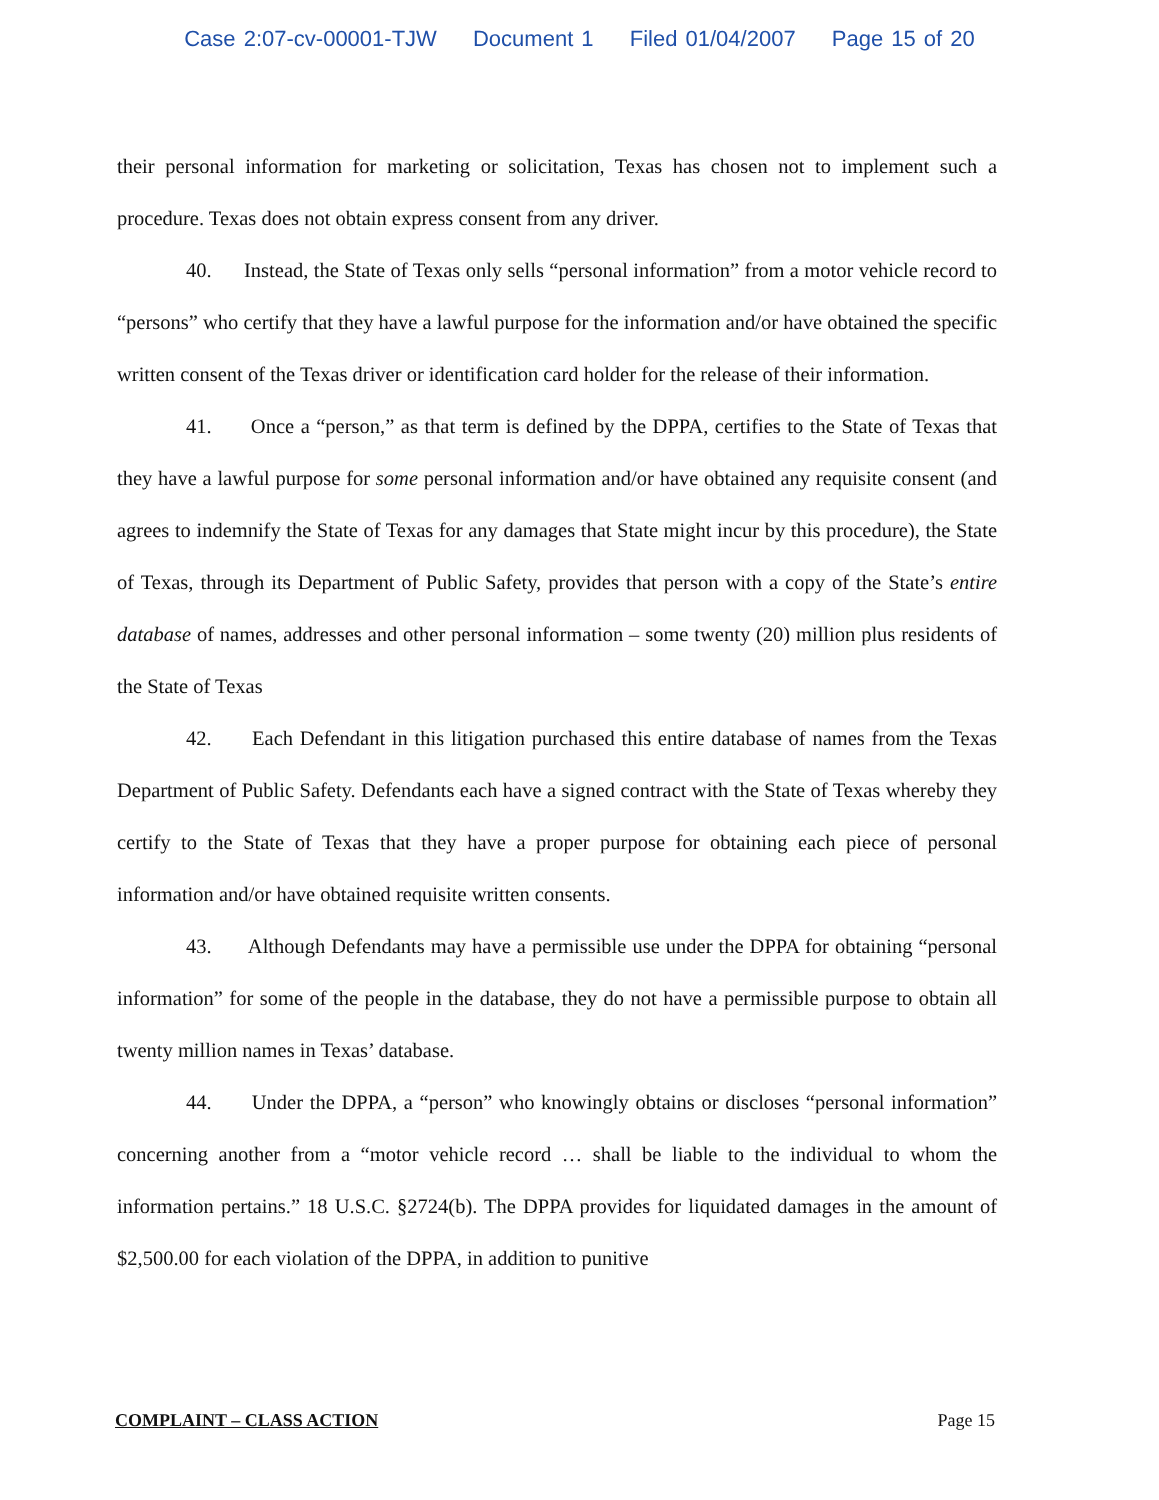Case 2:07-cv-00001-TJW Document 1 Filed 01/04/2007 Page 15 of 20
their personal information for marketing or solicitation, Texas has chosen not to implement such a procedure. Texas does not obtain express consent from any driver.
40. Instead, the State of Texas only sells “personal information” from a motor vehicle record to “persons” who certify that they have a lawful purpose for the information and/or have obtained the specific written consent of the Texas driver or identification card holder for the release of their information.
41. Once a “person,” as that term is defined by the DPPA, certifies to the State of Texas that they have a lawful purpose for some personal information and/or have obtained any requisite consent (and agrees to indemnify the State of Texas for any damages that State might incur by this procedure), the State of Texas, through its Department of Public Safety, provides that person with a copy of the State’s entire database of names, addresses and other personal information – some twenty (20) million plus residents of the State of Texas
42. Each Defendant in this litigation purchased this entire database of names from the Texas Department of Public Safety. Defendants each have a signed contract with the State of Texas whereby they certify to the State of Texas that they have a proper purpose for obtaining each piece of personal information and/or have obtained requisite written consents.
43. Although Defendants may have a permissible use under the DPPA for obtaining “personal information” for some of the people in the database, they do not have a permissible purpose to obtain all twenty million names in Texas’ database.
44. Under the DPPA, a “person” who knowingly obtains or discloses “personal information” concerning another from a “motor vehicle record … shall be liable to the individual to whom the information pertains.” 18 U.S.C. §2724(b). The DPPA provides for liquidated damages in the amount of $2,500.00 for each violation of the DPPA, in addition to punitive
COMPLAINT – CLASS ACTION Page 15